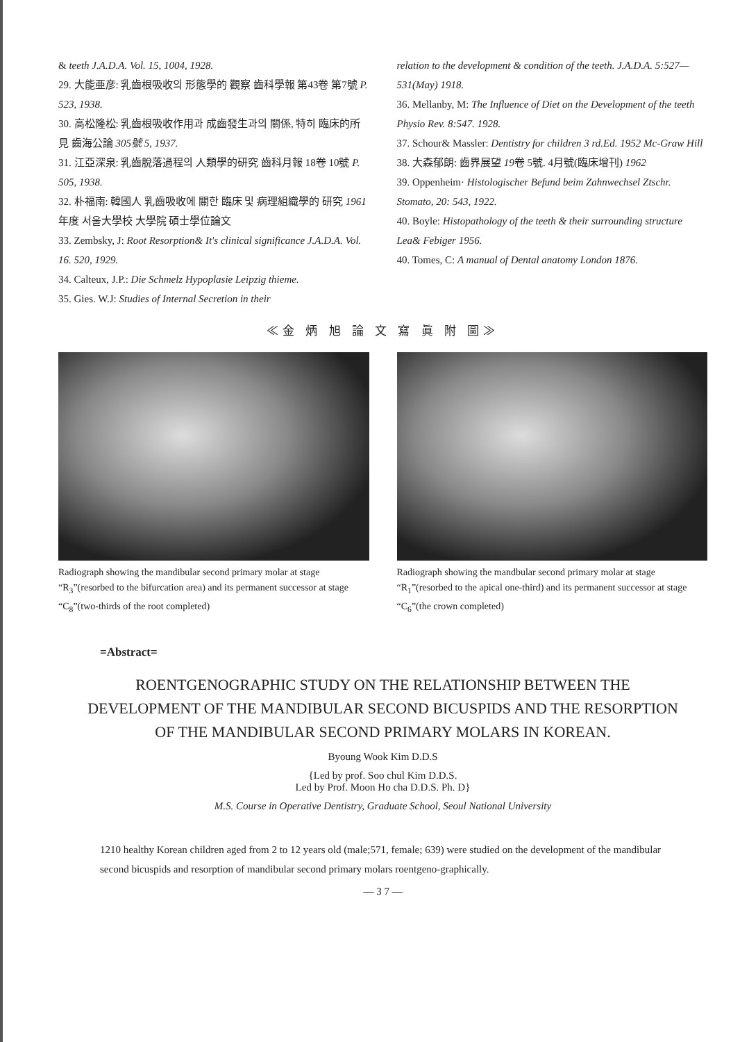& teeth J.A.D.A. Vol. 15, 1004, 1928.
29. 大能亜彦: 乳齒根吸收의 形態學的 觀察 齒科學報 第43卷 第7號 P. 523, 1938.
30. 高松隆松: 乳齒根吸收作用과 成齒發生과의 關係, 特히 臨床的所見 齒海公論 305號 5, 1937.
31. 江亞深泉: 乳齒脫落過程의 人類學的研究 齒科月報 18卷 10號 P. 505, 1938.
32. 朴福南: 韓國人 乳齒吸收에 關한 臨床 및 病理組織學的 研究 1961年度 서울大學校 大學院 碩士學位論文
33. Zembsky, J: Root Resorption& It's clinical significance J.A.D.A. Vol. 16. 520, 1929.
34. Calteux, J.P.: Die Schmelz Hypoplasie Leipzig thieme.
35. Gies. W.J: Studies of Internal Secretion in their
relation to the development & condition of the teeth. J.A.D.A. 5:527—531(May) 1918.
36. Mellanby, M: The Influence of Diet on the Development of the teeth Physio Rev. 8:547. 1928.
37. Schour& Massler: Dentistry for children 3 rd.Ed. 1952 Mc-Graw Hill
38. 大森郁朗: 齒界展望 19卷 5號. 4月號(臨床增刊) 1962
39. Oppenheim· Histologischer Befund beim Zahnwechsel Ztschr. Stomato, 20: 543, 1922.
40. Boyle: Histopathology of the teeth & their surrounding structure Lea& Febiger 1956.
40. Tomes, C: A manual of Dental anatomy London 1876.
≪金 炳 旭 論 文 寫 眞 附 圖≫
Radiograph showing the mandibular second primary molar at stage “R<sub>3</sub>”(resorbed to the bifurcation area) and its permanent successor at stage “C<sub>8</sub>”(two-thirds of the root completed)
Radiograph showing the mandbular second primary molar at stage “R<sub>1</sub>”(resorbed to the apical one-third) and its permanent successor at stage “C<sub>6</sub>”(the crown completed)
=Abstract=
ROENTGENOGRAPHIC STUDY ON THE RELATIONSHIP BETWEEN THE DEVELOPMENT OF THE MANDIBULAR SECOND BICUSPIDS AND THE RESORPTION OF THE MANDIBULAR SECOND PRIMARY MOLARS IN KOREAN.
Byoung Wook Kim D.D.S
{Led by prof. Soo chul Kim D.D.S.
Led by Prof. Moon Ho cha D.D.S. Ph. D}
M.S. Course in Operative Dentistry, Graduate School, Seoul National University
1210 healthy Korean children aged from 2 to 12 years old (male;571, female; 639) were studied on the development of the mandibular second bicuspids and resorption of mandibular second primary molars roentgeno-graphically.
— 3 7 —